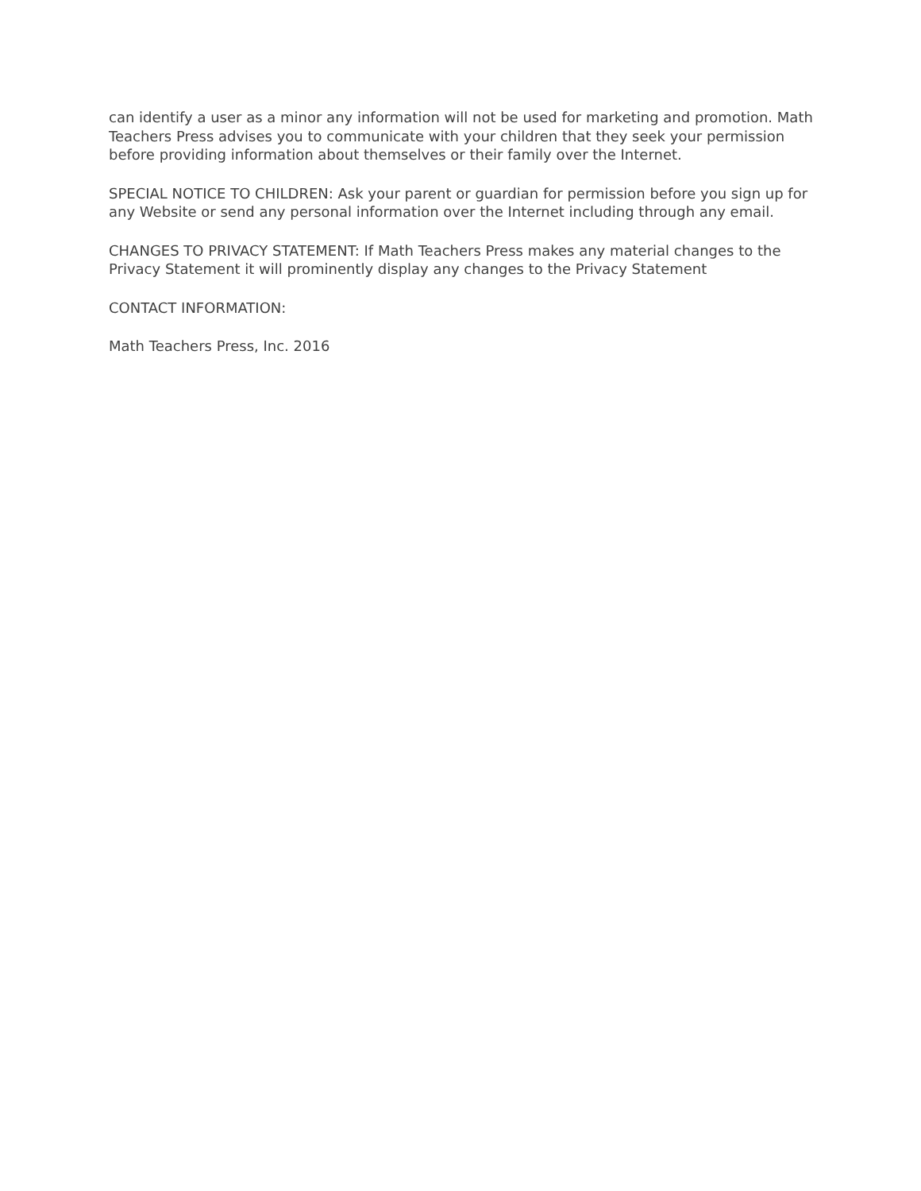can identify a user as a minor any information will not be used for marketing and promotion. Math Teachers Press advises you to communicate with your children that they seek your permission before providing information about themselves or their family over the Internet.
SPECIAL NOTICE TO CHILDREN: Ask your parent or guardian for permission before you sign up for any Website or send any personal information over the Internet including through any email.
CHANGES TO PRIVACY STATEMENT: If Math Teachers Press makes any material changes to the Privacy Statement it will prominently display any changes to the Privacy Statement
CONTACT INFORMATION:
Math Teachers Press, Inc. 2016